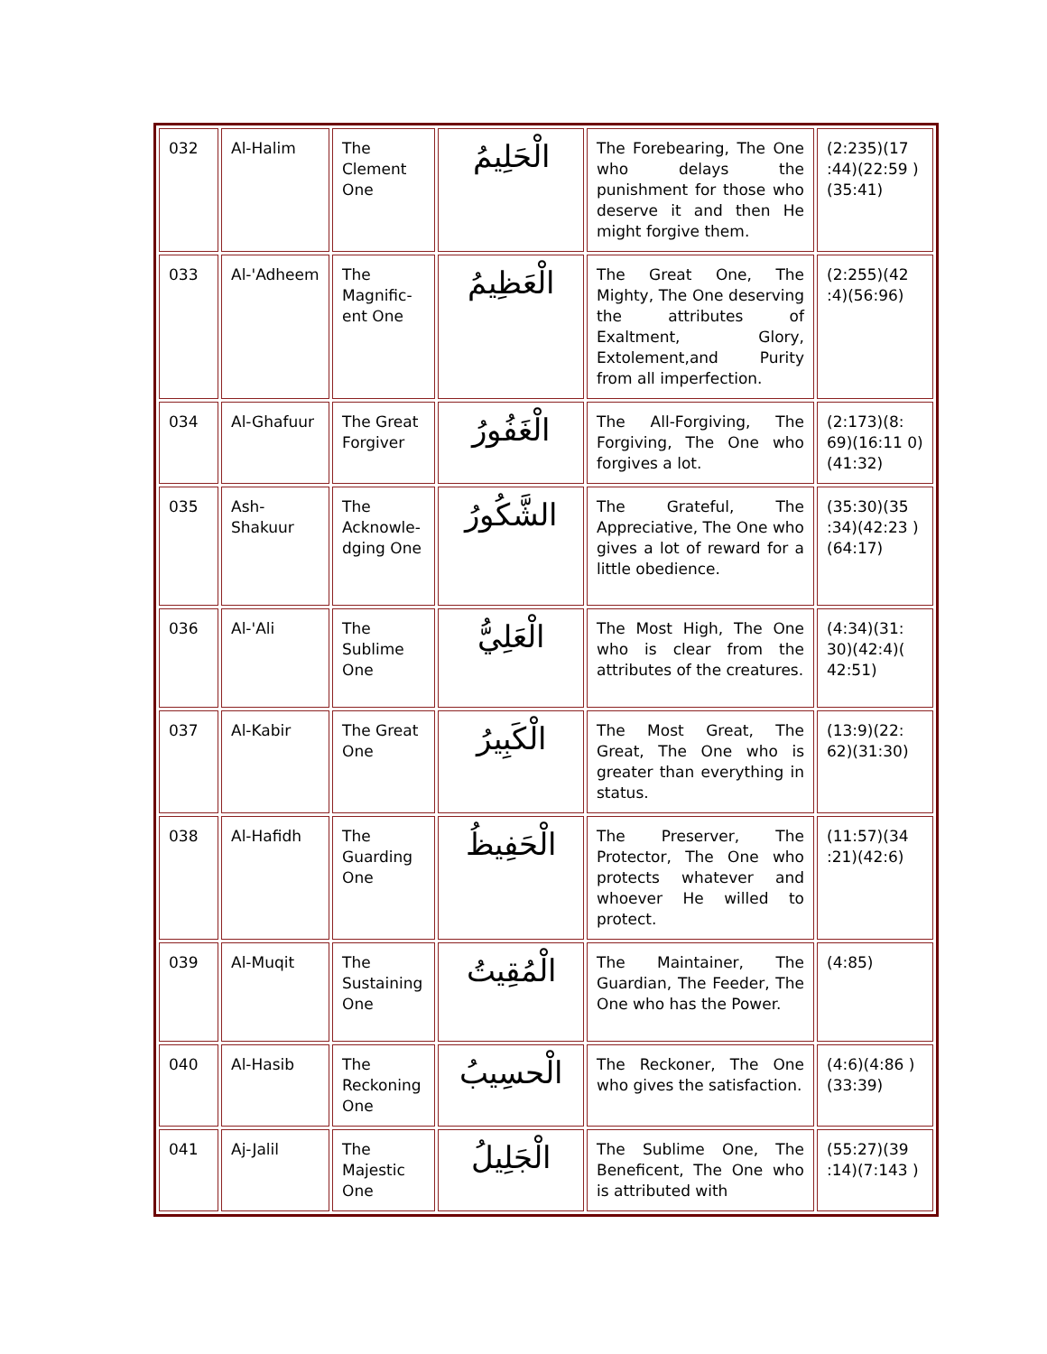| 032 | Al-Halim | The Clement One | الْحَلِيمُ | The Forebearing, The One who delays the punishment for those who deserve it and then He might forgive them. | (2:235)(17 :44)(22:59 )(35:41) |
| 033 | Al-'Adheem | The Magnific-ent One | الْعَظِيمُ | The Great One, The Mighty, The One deserving the attributes of Exaltment, Glory, Extolement,and Purity from all imperfection. | (2:255)(42 :4)(56:96) |
| 034 | Al-Ghafuur | The Great Forgiver | الْغَفُورُ | The All-Forgiving, The Forgiving, The One who forgives a lot. | (2:173)(8: 69)(16:11 0)(41:32) |
| 035 | Ash-Shakuur | The Acknowle-dging One | الشَّكُورُ | The Grateful, The Appreciative, The One who gives a lot of reward for a little obedience. | (35:30)(35 :34)(42:23 )(64:17) |
| 036 | Al-'Ali | The Sublime One | الْعَلِيُّ | The Most High, The One who is clear from the attributes of the creatures. | (4:34)(31: 30)(42:4)( 42:51) |
| 037 | Al-Kabir | The Great One | الْكَبِيرُ | The Most Great, The Great, The One who is greater than everything in status. | (13:9)(22: 62)(31:30) |
| 038 | Al-Hafidh | The Guarding One | الْحَفِيظُ | The Preserver, The Protector, The One who protects whatever and whoever He willed to protect. | (11:57)(34 :21)(42:6) |
| 039 | Al-Muqit | The Sustaining One | الْمُقِيتُ | The Maintainer, The Guardian, The Feeder, The One who has the Power. | (4:85) |
| 040 | Al-Hasib | The Reckoning One | الْحسِيبُ | The Reckoner, The One who gives the satisfaction. | (4:6)(4:86 )(33:39) |
| 041 | Aj-Jalil | The Majestic One | الْجَلِيلُ | The Sublime One, The Beneficent, The One who is attributed with | (55:27)(39 :14)(7:143 ) |